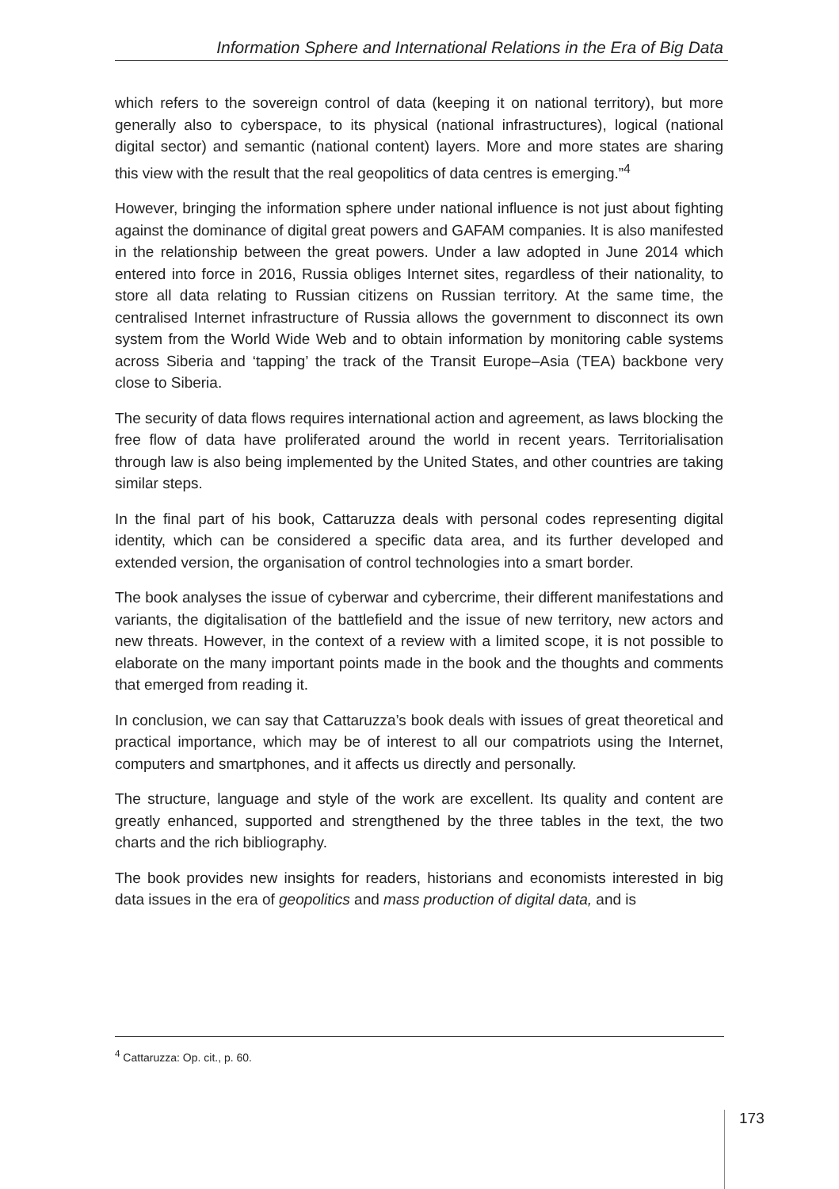Information Sphere and International Relations in the Era of Big Data
which refers to the sovereign control of data (keeping it on national territory), but more generally also to cyberspace, to its physical (national infrastructures), logical (national digital sector) and semantic (national content) layers. More and more states are sharing this view with the result that the real geopolitics of data centres is emerging.”<sup>4</sup>
However, bringing the information sphere under national influence is not just about fighting against the dominance of digital great powers and GAFAM companies. It is also manifested in the relationship between the great powers. Under a law adopted in June 2014 which entered into force in 2016, Russia obliges Internet sites, regardless of their nationality, to store all data relating to Russian citizens on Russian territory. At the same time, the centralised Internet infrastructure of Russia allows the government to disconnect its own system from the World Wide Web and to obtain information by monitoring cable systems across Siberia and ‘tapping’ the track of the Transit Europe–Asia (TEA) backbone very close to Siberia.
The security of data flows requires international action and agreement, as laws blocking the free flow of data have proliferated around the world in recent years. Territorialisation through law is also being implemented by the United States, and other countries are taking similar steps.
In the final part of his book, Cattaruzza deals with personal codes representing digital identity, which can be considered a specific data area, and its further developed and extended version, the organisation of control technologies into a smart border.
The book analyses the issue of cyberwar and cybercrime, their different manifestations and variants, the digitalisation of the battlefield and the issue of new territory, new actors and new threats. However, in the context of a review with a limited scope, it is not possible to elaborate on the many important points made in the book and the thoughts and comments that emerged from reading it.
In conclusion, we can say that Cattaruzza’s book deals with issues of great theoretical and practical importance, which may be of interest to all our compatriots using the Internet, computers and smartphones, and it affects us directly and personally.
The structure, language and style of the work are excellent. Its quality and content are greatly enhanced, supported and strengthened by the three tables in the text, the two charts and the rich bibliography.
The book provides new insights for readers, historians and economists interested in big data issues in the era of geopolitics and mass production of digital data, and is
<sup>4</sup> Cattaruzza: Op. cit., p. 60.
173